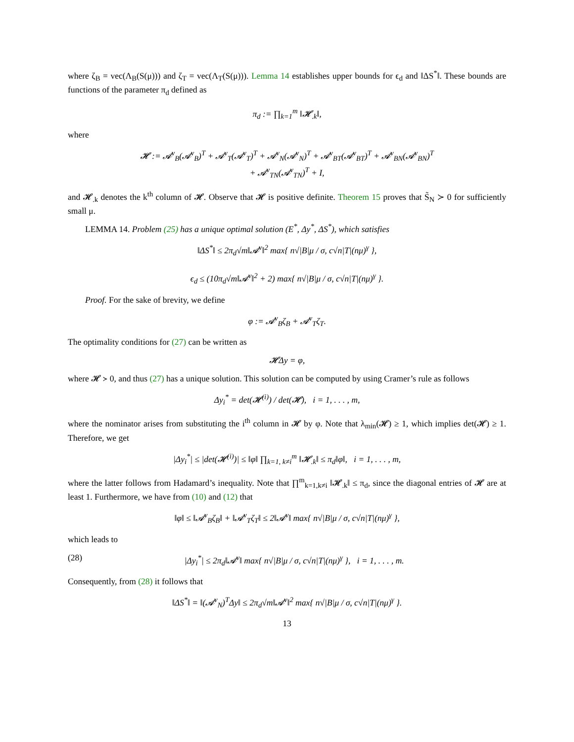where ζ<sub>B</sub> = vec(Λ<sub>B</sub>(S(μ))) and ζ<sub>T</sub> = vec(Λ<sub>T</sub>(S(μ))). Lemma 14 establishes upper bounds for ϵ<sub>d</sub> and ‖ΔS<sup>*</sup>‖. These bounds are functions of the parameter π<sub>d</sub> defined as
π<sub>d</sub> := ∏<sub>k=1</sub><sup>m</sup> ‖𝓗<sub>.k</sub>‖,
where
𝓗 := 𝓐<sup>v</sup><sub>B</sub>(𝓐<sup>v</sup><sub>B</sub>)<sup>T</sup> + 𝓐<sup>v</sup><sub>T</sub>(𝓐<sup>v</sup><sub>T</sub>)<sup>T</sup> + 𝓐<sup>v</sup><sub>N</sub>(𝓐<sup>v</sup><sub>N</sub>)<sup>T</sup> + 𝓐<sup>v</sup><sub>BT</sub>(𝓐<sup>v</sup><sub>BT</sub>)<sup>T</sup> + 𝓐<sup>v</sup><sub>BN</sub>(𝓐<sup>v</sup><sub>BN</sub>)<sup>T</sup>
+ 𝓐<sup>v</sup><sub>TN</sub>(𝓐<sup>v</sup><sub>TN</sub>)<sup>T</sup> + I,
and 𝓗<sub>.k</sub> denotes the k<sup>th</sup> column of 𝓗. Observe that 𝓗 is positive definite. Theorem 15 proves that S̃<sub>N</sub> ≻ 0 for sufficiently small μ.
LEMMA 14. Problem (25) has a unique optimal solution (E<sup>*</sup>, Δy<sup>*</sup>, ΔS<sup>*</sup>), which satisfies
‖ΔS<sup>*</sup>‖ ≤ 2π<sub>d</sub>√m‖𝓐<sup>v</sup>‖<sup>2</sup> max{ n√|B|μ / σ, c√n|T|(nμ)<sup>γ</sup> },
ϵ<sub>d</sub> ≤ (10π<sub>d</sub>√m‖𝓐<sup>v</sup>‖<sup>2</sup> + 2) max{ n√|B|μ / σ, c√n|T|(nμ)<sup>γ</sup> }.
Proof. For the sake of brevity, we define
φ := 𝓐<sup>v</sup><sub>B</sub>ζ<sub>B</sub> + 𝓐<sup>v</sup><sub>T</sub>ζ<sub>T</sub>.
The optimality conditions for (27) can be written as
𝓗Δy = φ,
where 𝓗 ≻ 0, and thus (27) has a unique solution. This solution can be computed by using Cramer’s rule as follows
Δy<sub>i</sub><sup>*</sup> = det(𝓗<sup>(i)</sup>) / det(𝓗), i = 1, . . . , m,
where the nominator arises from substituting the i<sup>th</sup> column in 𝓗 by φ. Note that λ<sub>min</sub>(𝓗) ≥ 1, which implies det(𝓗) ≥ 1. Therefore, we get
|Δy<sub>i</sub><sup>*</sup>| ≤ |det(𝓗<sup>(i)</sup>)| ≤ ‖φ‖ ∏<sub>k=1, k≠i</sub><sup>m</sup> ‖𝓗<sub>.k</sub>‖ ≤ π<sub>d</sub>‖φ‖, i = 1, . . . , m,
where the latter follows from Hadamard’s inequality. Note that ∏<sup>m</sup><sub>k=1,k≠i</sub> ‖𝓗<sub>.k</sub>‖ ≤ π<sub>d</sub>, since the diagonal entries of 𝓗 are at least 1. Furthermore, we have from (10) and (12) that
‖φ‖ ≤ ‖𝓐<sup>v</sup><sub>B</sub>ζ<sub>B</sub>‖ + ‖𝓐<sup>v</sup><sub>T</sub>ζ<sub>T</sub>‖ ≤ 2‖𝓐<sup>v</sup>‖ max{ n√|B|μ / σ, c√n|T|(nμ)<sup>γ</sup> },
which leads to
(28) |Δy<sub>i</sub><sup>*</sup>| ≤ 2π<sub>d</sub>‖𝓐<sup>v</sup>‖ max{ n√|B|μ / σ, c√n|T|(nμ)<sup>γ</sup> }, i = 1, . . . , m.
Consequently, from (28) it follows that
‖ΔS<sup>*</sup>‖ = ‖(𝓐<sup>v</sup><sub>N</sub>)<sup>T</sup>Δy‖ ≤ 2π<sub>d</sub>√m‖𝓐<sup>v</sup>‖<sup>2</sup> max{ n√|B|μ / σ, c√n|T|(nμ)<sup>γ</sup> }.
13